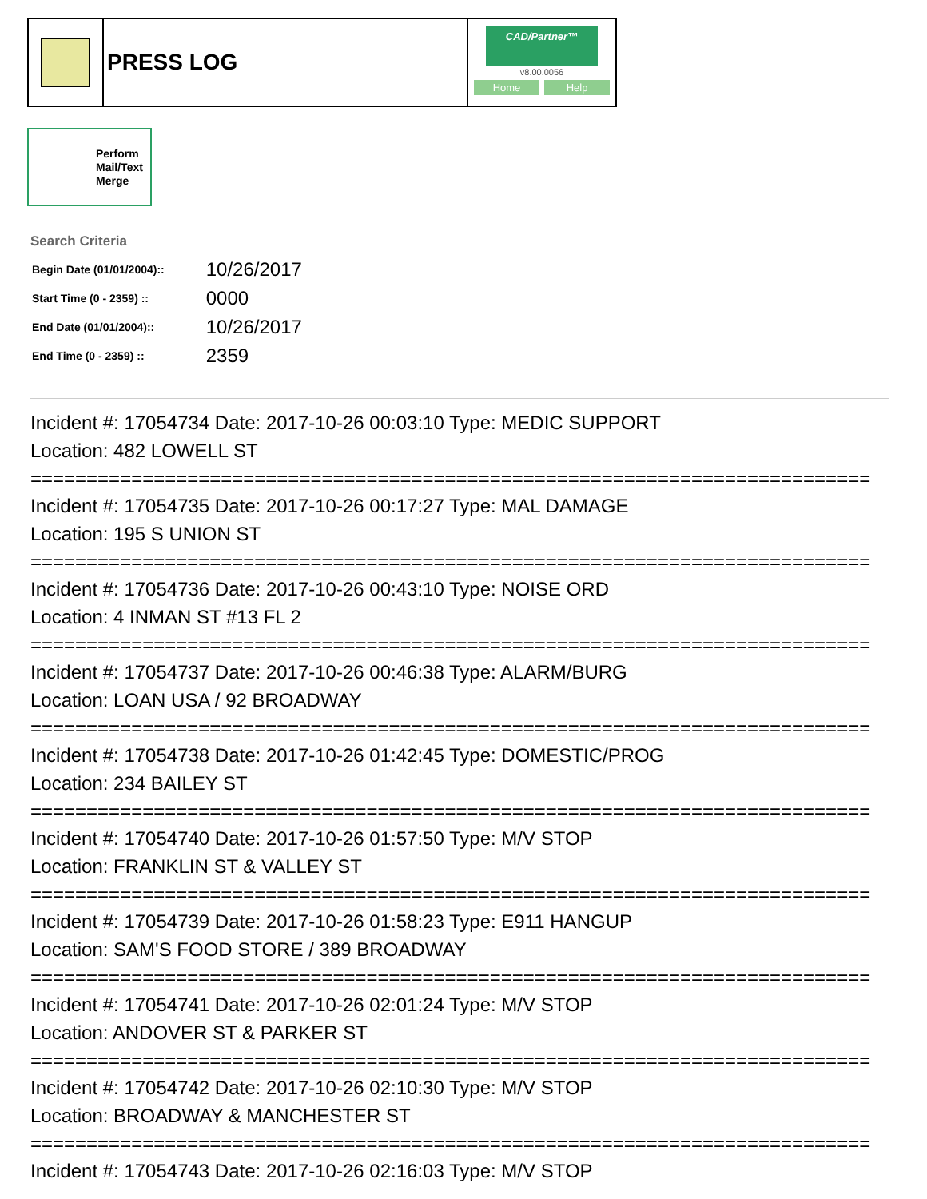PRESS LOG
CAD/Partner™
v8.00.0056
Home Help
Perform Mail/Text Merge
Search Criteria
| Begin Date (01/01/2004):: | 10/26/2017 |
| Start Time (0 - 2359) :: | 0000 |
| End Date (01/01/2004):: | 10/26/2017 |
| End Time (0 - 2359) :: | 2359 |
Incident #: 17054734 Date: 2017-10-26 00:03:10 Type: MEDIC SUPPORT
Location: 482 LOWELL ST
===========================================================================
Incident #: 17054735 Date: 2017-10-26 00:17:27 Type: MAL DAMAGE
Location: 195 S UNION ST
===========================================================================
Incident #: 17054736 Date: 2017-10-26 00:43:10 Type: NOISE ORD
Location: 4 INMAN ST #13 FL 2
===========================================================================
Incident #: 17054737 Date: 2017-10-26 00:46:38 Type: ALARM/BURG
Location: LOAN USA / 92 BROADWAY
===========================================================================
Incident #: 17054738 Date: 2017-10-26 01:42:45 Type: DOMESTIC/PROG
Location: 234 BAILEY ST
===========================================================================
Incident #: 17054740 Date: 2017-10-26 01:57:50 Type: M/V STOP
Location: FRANKLIN ST & VALLEY ST
===========================================================================
Incident #: 17054739 Date: 2017-10-26 01:58:23 Type: E911 HANGUP
Location: SAM'S FOOD STORE / 389 BROADWAY
===========================================================================
Incident #: 17054741 Date: 2017-10-26 02:01:24 Type: M/V STOP
Location: ANDOVER ST & PARKER ST
===========================================================================
Incident #: 17054742 Date: 2017-10-26 02:10:30 Type: M/V STOP
Location: BROADWAY & MANCHESTER ST
===========================================================================
Incident #: 17054743 Date: 2017-10-26 02:16:03 Type: M/V STOP